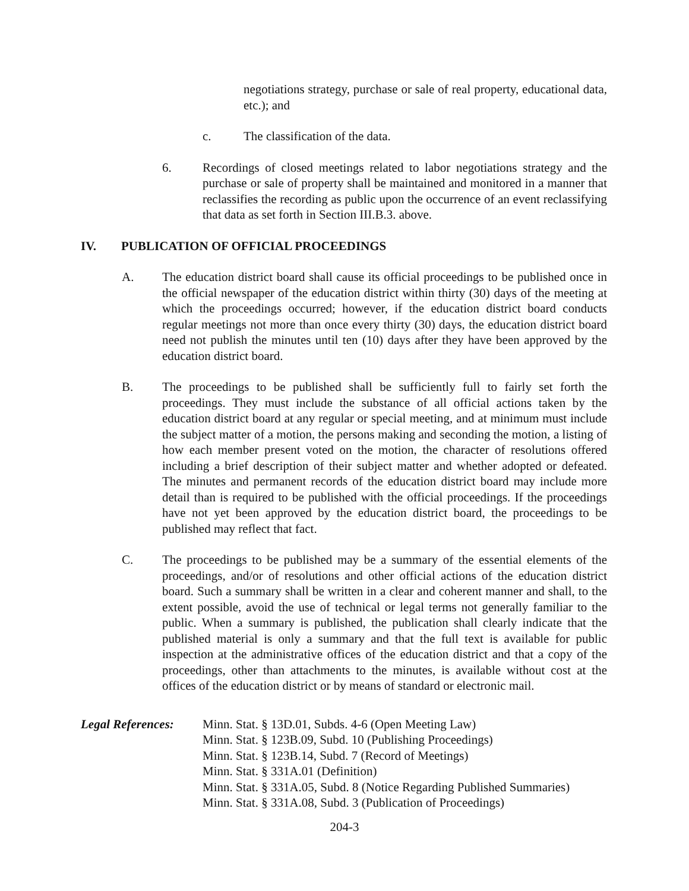negotiations strategy, purchase or sale of real property, educational data, etc.); and
c. The classification of the data.
6. Recordings of closed meetings related to labor negotiations strategy and the purchase or sale of property shall be maintained and monitored in a manner that reclassifies the recording as public upon the occurrence of an event reclassifying that data as set forth in Section III.B.3. above.
IV. PUBLICATION OF OFFICIAL PROCEEDINGS
A. The education district board shall cause its official proceedings to be published once in the official newspaper of the education district within thirty (30) days of the meeting at which the proceedings occurred; however, if the education district board conducts regular meetings not more than once every thirty (30) days, the education district board need not publish the minutes until ten (10) days after they have been approved by the education district board.
B. The proceedings to be published shall be sufficiently full to fairly set forth the proceedings. They must include the substance of all official actions taken by the education district board at any regular or special meeting, and at minimum must include the subject matter of a motion, the persons making and seconding the motion, a listing of how each member present voted on the motion, the character of resolutions offered including a brief description of their subject matter and whether adopted or defeated. The minutes and permanent records of the education district board may include more detail than is required to be published with the official proceedings. If the proceedings have not yet been approved by the education district board, the proceedings to be published may reflect that fact.
C. The proceedings to be published may be a summary of the essential elements of the proceedings, and/or of resolutions and other official actions of the education district board. Such a summary shall be written in a clear and coherent manner and shall, to the extent possible, avoid the use of technical or legal terms not generally familiar to the public. When a summary is published, the publication shall clearly indicate that the published material is only a summary and that the full text is available for public inspection at the administrative offices of the education district and that a copy of the proceedings, other than attachments to the minutes, is available without cost at the offices of the education district or by means of standard or electronic mail.
Legal References:
Minn. Stat. § 13D.01, Subds. 4-6 (Open Meeting Law)
Minn. Stat. § 123B.09, Subd. 10 (Publishing Proceedings)
Minn. Stat. § 123B.14, Subd. 7 (Record of Meetings)
Minn. Stat. § 331A.01 (Definition)
Minn. Stat. § 331A.05, Subd. 8 (Notice Regarding Published Summaries)
Minn. Stat. § 331A.08, Subd. 3 (Publication of Proceedings)
204-3